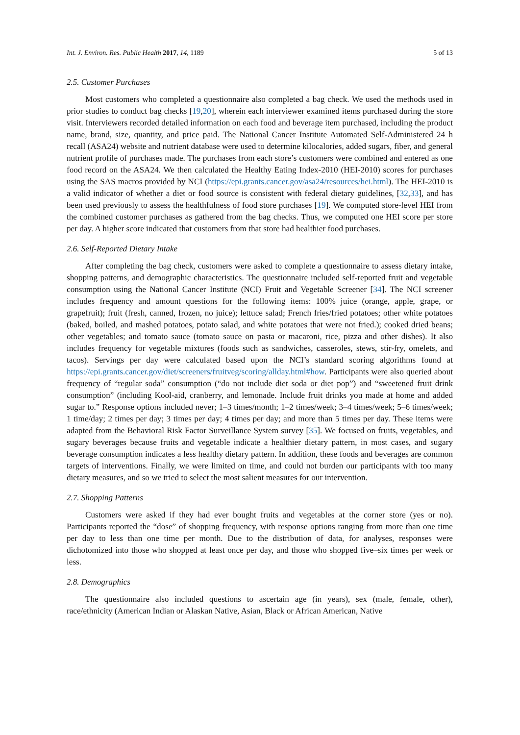Int. J. Environ. Res. Public Health 2017, 14, 1189 5 of 13
2.5. Customer Purchases
Most customers who completed a questionnaire also completed a bag check. We used the methods used in prior studies to conduct bag checks [19,20], wherein each interviewer examined items purchased during the store visit. Interviewers recorded detailed information on each food and beverage item purchased, including the product name, brand, size, quantity, and price paid. The National Cancer Institute Automated Self-Administered 24 h recall (ASA24) website and nutrient database were used to determine kilocalories, added sugars, fiber, and general nutrient profile of purchases made. The purchases from each store’s customers were combined and entered as one food record on the ASA24. We then calculated the Healthy Eating Index-2010 (HEI-2010) scores for purchases using the SAS macros provided by NCI (https://epi.grants.cancer.gov/asa24/resources/hei.html). The HEI-2010 is a valid indicator of whether a diet or food source is consistent with federal dietary guidelines, [32,33], and has been used previously to assess the healthfulness of food store purchases [19]. We computed store-level HEI from the combined customer purchases as gathered from the bag checks. Thus, we computed one HEI score per store per day. A higher score indicated that customers from that store had healthier food purchases.
2.6. Self-Reported Dietary Intake
After completing the bag check, customers were asked to complete a questionnaire to assess dietary intake, shopping patterns, and demographic characteristics. The questionnaire included self-reported fruit and vegetable consumption using the National Cancer Institute (NCI) Fruit and Vegetable Screener [34]. The NCI screener includes frequency and amount questions for the following items: 100% juice (orange, apple, grape, or grapefruit); fruit (fresh, canned, frozen, no juice); lettuce salad; French fries/fried potatoes; other white potatoes (baked, boiled, and mashed potatoes, potato salad, and white potatoes that were not fried.); cooked dried beans; other vegetables; and tomato sauce (tomato sauce on pasta or macaroni, rice, pizza and other dishes). It also includes frequency for vegetable mixtures (foods such as sandwiches, casseroles, stews, stir-fry, omelets, and tacos). Servings per day were calculated based upon the NCI’s standard scoring algorithms found at https://epi.grants.cancer.gov/diet/screeners/fruitveg/scoring/allday.html#how. Participants were also queried about frequency of “regular soda” consumption (“do not include diet soda or diet pop”) and “sweetened fruit drink consumption” (including Kool-aid, cranberry, and lemonade. Include fruit drinks you made at home and added sugar to.” Response options included never; 1–3 times/month; 1–2 times/week; 3–4 times/week; 5–6 times/week; 1 time/day; 2 times per day; 3 times per day; 4 times per day; and more than 5 times per day. These items were adapted from the Behavioral Risk Factor Surveillance System survey [35]. We focused on fruits, vegetables, and sugary beverages because fruits and vegetable indicate a healthier dietary pattern, in most cases, and sugary beverage consumption indicates a less healthy dietary pattern. In addition, these foods and beverages are common targets of interventions. Finally, we were limited on time, and could not burden our participants with too many dietary measures, and so we tried to select the most salient measures for our intervention.
2.7. Shopping Patterns
Customers were asked if they had ever bought fruits and vegetables at the corner store (yes or no). Participants reported the “dose” of shopping frequency, with response options ranging from more than one time per day to less than one time per month. Due to the distribution of data, for analyses, responses were dichotomized into those who shopped at least once per day, and those who shopped five–six times per week or less.
2.8. Demographics
The questionnaire also included questions to ascertain age (in years), sex (male, female, other), race/ethnicity (American Indian or Alaskan Native, Asian, Black or African American, Native